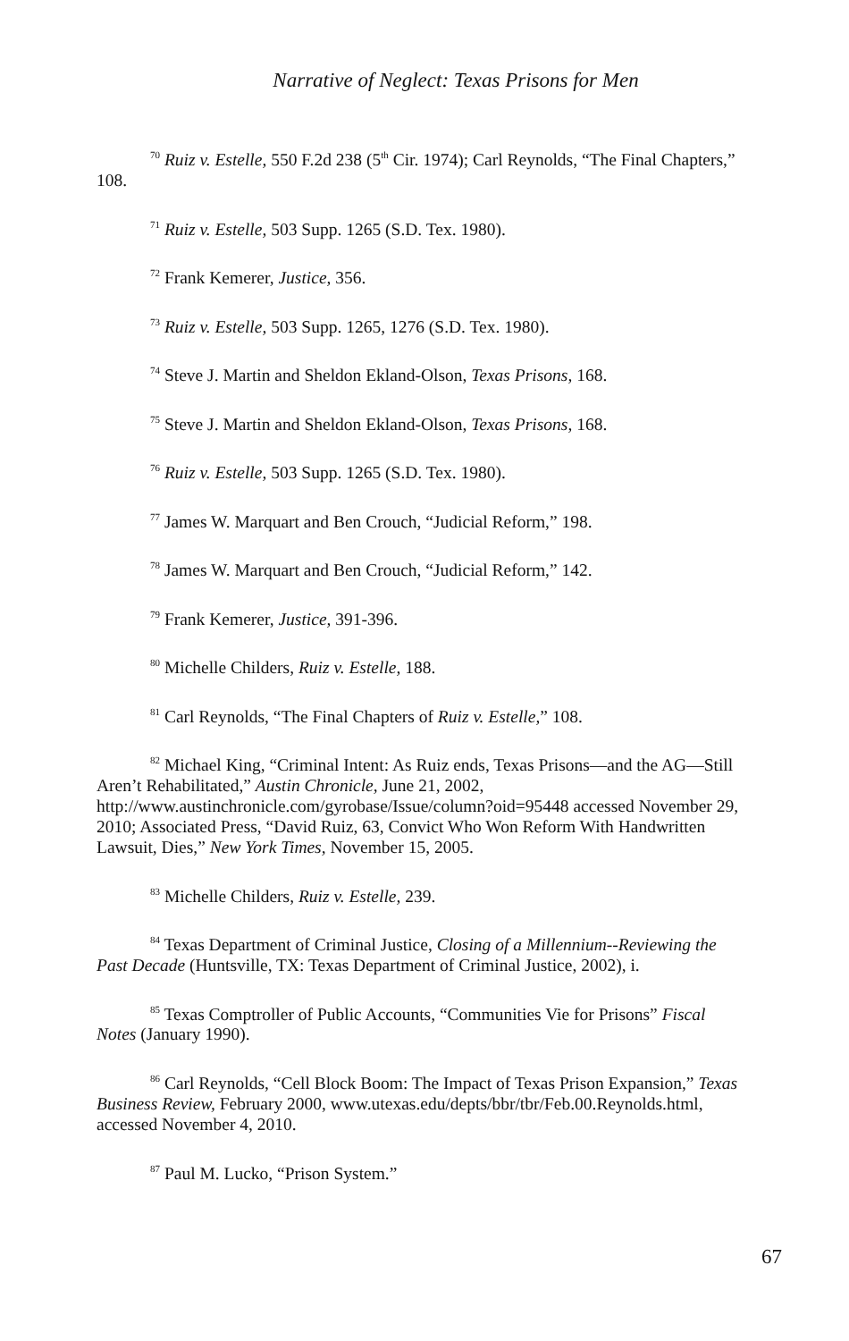Narrative of Neglect: Texas Prisons for Men
<sup>70</sup> Ruiz v. Estelle, 550 F.2d 238 (5<sup>th</sup> Cir. 1974); Carl Reynolds, “The Final Chapters,” 108.
<sup>71</sup> Ruiz v. Estelle, 503 Supp. 1265 (S.D. Tex. 1980).
<sup>72</sup> Frank Kemerer, Justice, 356.
<sup>73</sup> Ruiz v. Estelle, 503 Supp. 1265, 1276 (S.D. Tex. 1980).
<sup>74</sup> Steve J. Martin and Sheldon Ekland-Olson, Texas Prisons, 168.
<sup>75</sup> Steve J. Martin and Sheldon Ekland-Olson, Texas Prisons, 168.
<sup>76</sup> Ruiz v. Estelle, 503 Supp. 1265 (S.D. Tex. 1980).
<sup>77</sup> James W. Marquart and Ben Crouch, “Judicial Reform,” 198.
<sup>78</sup> James W. Marquart and Ben Crouch, “Judicial Reform,” 142.
<sup>79</sup> Frank Kemerer, Justice, 391-396.
<sup>80</sup> Michelle Childers, Ruiz v. Estelle, 188.
<sup>81</sup> Carl Reynolds, “The Final Chapters of Ruiz v. Estelle,” 108.
<sup>82</sup> Michael King, “Criminal Intent: As Ruiz ends, Texas Prisons—and the AG—Still Aren’t Rehabilitated,” Austin Chronicle, June 21, 2002, http://www.austinchronicle.com/gyrobase/Issue/column?oid=95448 accessed November 29, 2010; Associated Press, “David Ruiz, 63, Convict Who Won Reform With Handwritten Lawsuit, Dies,” New York Times, November 15, 2005.
<sup>83</sup> Michelle Childers, Ruiz v. Estelle, 239.
<sup>84</sup> Texas Department of Criminal Justice, Closing of a Millennium--Reviewing the Past Decade (Huntsville, TX: Texas Department of Criminal Justice, 2002), i.
<sup>85</sup> Texas Comptroller of Public Accounts, “Communities Vie for Prisons” Fiscal Notes (January 1990).
<sup>86</sup> Carl Reynolds, “Cell Block Boom: The Impact of Texas Prison Expansion,” Texas Business Review, February 2000, www.utexas.edu/depts/bbr/tbr/Feb.00.Reynolds.html, accessed November 4, 2010.
<sup>87</sup> Paul M. Lucko, “Prison System.”
67